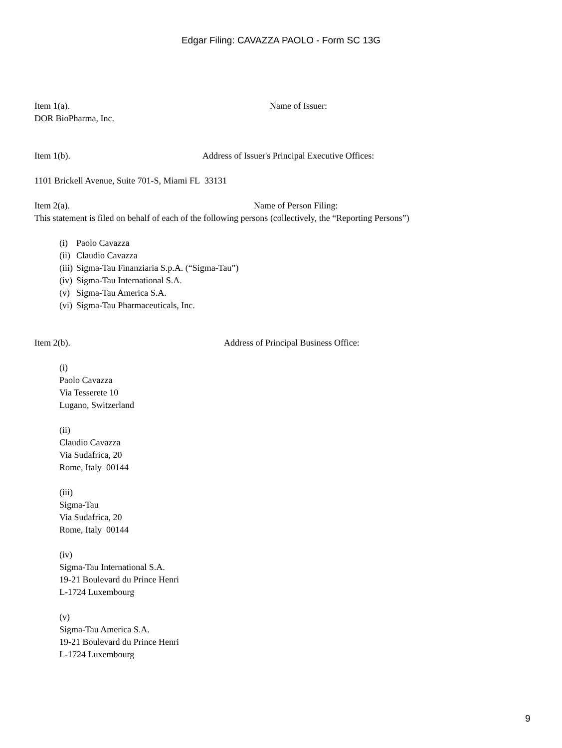Edgar Filing: CAVAZZA PAOLO - Form SC 13G
Item 1(a). Name of Issuer:
DOR BioPharma, Inc.
Item 1(b). Address of Issuer's Principal Executive Offices:
1101 Brickell Avenue, Suite 701-S, Miami FL 33131
Item 2(a). Name of Person Filing:
This statement is filed on behalf of each of the following persons (collectively, the “Reporting Persons”)
(i) Paolo Cavazza
(ii) Claudio Cavazza
(iii) Sigma-Tau Finanziaria S.p.A. (“Sigma-Tau”)
(iv) Sigma-Tau International S.A.
(v) Sigma-Tau America S.A.
(vi) Sigma-Tau Pharmaceuticals, Inc.
Item 2(b). Address of Principal Business Office:
(i)
Paolo Cavazza
Via Tesserete 10
Lugano, Switzerland
(ii)
Claudio Cavazza
Via Sudafrica, 20
Rome, Italy 00144
(iii)
Sigma-Tau
Via Sudafrica, 20
Rome, Italy 00144
(iv)
Sigma-Tau International S.A.
19-21 Boulevard du Prince Henri
L-1724 Luxembourg
(v)
Sigma-Tau America S.A.
19-21 Boulevard du Prince Henri
L-1724 Luxembourg
9